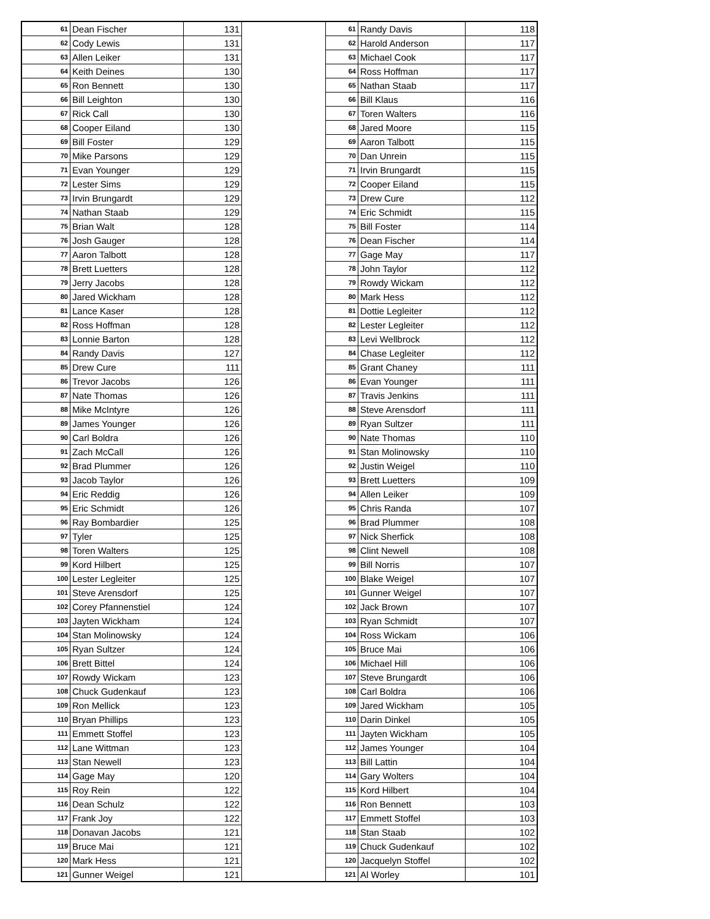| 61 | Dean Fischer | 131 | | 61 | Randy Davis | 118 |
| 62 | Cody Lewis | 131 | | 62 | Harold Anderson | 117 |
| 63 | Allen Leiker | 131 | | 63 | Michael Cook | 117 |
| 64 | Keith Deines | 130 | | 64 | Ross Hoffman | 117 |
| 65 | Ron Bennett | 130 | | 65 | Nathan Staab | 117 |
| 66 | Bill Leighton | 130 | | 66 | Bill Klaus | 116 |
| 67 | Rick Call | 130 | | 67 | Toren Walters | 116 |
| 68 | Cooper Eiland | 130 | | 68 | Jared Moore | 115 |
| 69 | Bill Foster | 129 | | 69 | Aaron Talbott | 115 |
| 70 | Mike Parsons | 129 | | 70 | Dan Unrein | 115 |
| 71 | Evan Younger | 129 | | 71 | Irvin Brungardt | 115 |
| 72 | Lester Sims | 129 | | 72 | Cooper Eiland | 115 |
| 73 | Irvin Brungardt | 129 | | 73 | Drew Cure | 112 |
| 74 | Nathan Staab | 129 | | 74 | Eric Schmidt | 115 |
| 75 | Brian Walt | 128 | | 75 | Bill Foster | 114 |
| 76 | Josh Gauger | 128 | | 76 | Dean Fischer | 114 |
| 77 | Aaron Talbott | 128 | | 77 | Gage May | 117 |
| 78 | Brett Luetters | 128 | | 78 | John Taylor | 112 |
| 79 | Jerry Jacobs | 128 | | 79 | Rowdy Wickam | 112 |
| 80 | Jared Wickham | 128 | | 80 | Mark Hess | 112 |
| 81 | Lance Kaser | 128 | | 81 | Dottie Legleiter | 112 |
| 82 | Ross Hoffman | 128 | | 82 | Lester Legleiter | 112 |
| 83 | Lonnie Barton | 128 | | 83 | Levi Wellbrock | 112 |
| 84 | Randy Davis | 127 | | 84 | Chase Legleiter | 112 |
| 85 | Drew Cure | 111 | | 85 | Grant Chaney | 111 |
| 86 | Trevor Jacobs | 126 | | 86 | Evan Younger | 111 |
| 87 | Nate Thomas | 126 | | 87 | Travis Jenkins | 111 |
| 88 | Mike McIntyre | 126 | | 88 | Steve Arensdorf | 111 |
| 89 | James Younger | 126 | | 89 | Ryan Sultzer | 111 |
| 90 | Carl Boldra | 126 | | 90 | Nate Thomas | 110 |
| 91 | Zach McCall | 126 | | 91 | Stan Molinowsky | 110 |
| 92 | Brad Plummer | 126 | | 92 | Justin Weigel | 110 |
| 93 | Jacob Taylor | 126 | | 93 | Brett Luetters | 109 |
| 94 | Eric Reddig | 126 | | 94 | Allen Leiker | 109 |
| 95 | Eric Schmidt | 126 | | 95 | Chris Randa | 107 |
| 96 | Ray Bombardier | 125 | | 96 | Brad Plummer | 108 |
| 97 | Tyler | 125 | | 97 | Nick Sherfick | 108 |
| 98 | Toren Walters | 125 | | 98 | Clint Newell | 108 |
| 99 | Kord Hilbert | 125 | | 99 | Bill Norris | 107 |
| 100 | Lester Legleiter | 125 | | 100 | Blake Weigel | 107 |
| 101 | Steve Arensdorf | 125 | | 101 | Gunner Weigel | 107 |
| 102 | Corey Pfannenstiel | 124 | | 102 | Jack Brown | 107 |
| 103 | Jayten Wickham | 124 | | 103 | Ryan Schmidt | 107 |
| 104 | Stan Molinowsky | 124 | | 104 | Ross Wickam | 106 |
| 105 | Ryan Sultzer | 124 | | 105 | Bruce Mai | 106 |
| 106 | Brett Bittel | 124 | | 106 | Michael Hill | 106 |
| 107 | Rowdy Wickam | 123 | | 107 | Steve Brungardt | 106 |
| 108 | Chuck Gudenkauf | 123 | | 108 | Carl Boldra | 106 |
| 109 | Ron Mellick | 123 | | 109 | Jared Wickham | 105 |
| 110 | Bryan Phillips | 123 | | 110 | Darin Dinkel | 105 |
| 111 | Emmett Stoffel | 123 | | 111 | Jayten Wickham | 105 |
| 112 | Lane Wittman | 123 | | 112 | James Younger | 104 |
| 113 | Stan Newell | 123 | | 113 | Bill Lattin | 104 |
| 114 | Gage May | 120 | | 114 | Gary Wolters | 104 |
| 115 | Roy Rein | 122 | | 115 | Kord Hilbert | 104 |
| 116 | Dean Schulz | 122 | | 116 | Ron Bennett | 103 |
| 117 | Frank Joy | 122 | | 117 | Emmett Stoffel | 103 |
| 118 | Donavan Jacobs | 121 | | 118 | Stan Staab | 102 |
| 119 | Bruce Mai | 121 | | 119 | Chuck Gudenkauf | 102 |
| 120 | Mark Hess | 121 | | 120 | Jacquelyn Stoffel | 102 |
| 121 | Gunner Weigel | 121 | | 121 | Al Worley | 101 |